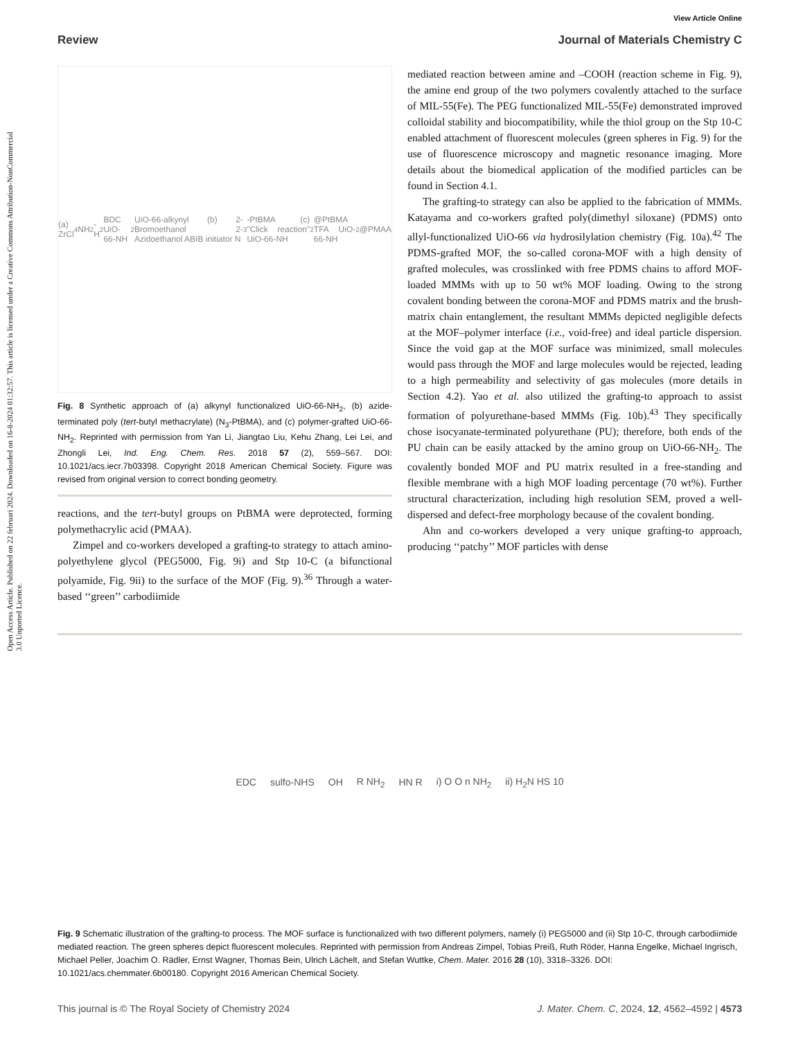Open Access Article. Published on 22 februari 2024. Downloaded on 16-8-2024 01:32:57. This article is licensed under a Creative Commons Attribution-NonCommercial 3.0 Unported Licence.
View Article Online
Review Journal of Materials Chemistry C
(a) ZrCl<sub>4</sub> NH<sub>2</sub>-H<sub>2</sub>BDC UiO-66-NH<sub>2</sub> UiO-66-alkynyl (b) 2-Bromoethanol 2-Azidoethanol ABIB initiator N<sub>3</sub>-PtBMA (c) "Click reaction" UiO-66-NH<sub>2</sub>@PtBMA TFA UiO-66-NH<sub>2</sub>@PMAA
Fig. 8 Synthetic approach of (a) alkynyl functionalized UiO-66-NH<sub>2</sub>, (b) azide-terminated poly (tert-butyl methacrylate) (N<sub>3</sub>-PtBMA), and (c) polymer-grafted UiO-66-NH<sub>2</sub>. Reprinted with permission from Yan Li, Jiangtao Liu, Kehu Zhang, Lei Lei, and Zhongli Lei, Ind. Eng. Chem. Res. 2018 57 (2), 559–567. DOI: 10.1021/acs.iecr.7b03398. Copyright 2018 American Chemical Society. Figure was revised from original version to correct bonding geometry.
reactions, and the tert-butyl groups on PtBMA were deprotected, forming polymethacrylic acid (PMAA).
Zimpel and co-workers developed a grafting-to strategy to attach amino-polyethylene glycol (PEG5000, Fig. 9i) and Stp 10-C (a bifunctional polyamide, Fig. 9ii) to the surface of the MOF (Fig. 9).<sup>36</sup> Through a water-based ‘‘green’’ carbodiimide
mediated reaction between amine and –COOH (reaction scheme in Fig. 9), the amine end group of the two polymers covalently attached to the surface of MIL-55(Fe). The PEG functionalized MIL-55(Fe) demonstrated improved colloidal stability and biocompatibility, while the thiol group on the Stp 10-C enabled attachment of fluorescent molecules (green spheres in Fig. 9) for the use of fluorescence microscopy and magnetic resonance imaging. More details about the biomedical application of the modified particles can be found in Section 4.1.
The grafting-to strategy can also be applied to the fabrication of MMMs. Katayama and co-workers grafted poly(dimethyl siloxane) (PDMS) onto allyl-functionalized UiO-66 via hydrosilylation chemistry (Fig. 10a).<sup>42</sup> The PDMS-grafted MOF, the so-called corona-MOF with a high density of grafted molecules, was crosslinked with free PDMS chains to afford MOF-loaded MMMs with up to 50 wt% MOF loading. Owing to the strong covalent bonding between the corona-MOF and PDMS matrix and the brush-matrix chain entanglement, the resultant MMMs depicted negligible defects at the MOF–polymer interface (i.e., void-free) and ideal particle dispersion. Since the void gap at the MOF surface was minimized, small molecules would pass through the MOF and large molecules would be rejected, leading to a high permeability and selectivity of gas molecules (more details in Section 4.2). Yao et al. also utilized the grafting-to approach to assist formation of polyurethane-based MMMs (Fig. 10b).<sup>43</sup> They specifically chose isocyanate-terminated polyurethane (PU); therefore, both ends of the PU chain can be easily attacked by the amino group on UiO-66-NH<sub>2</sub>. The covalently bonded MOF and PU matrix resulted in a free-standing and flexible membrane with a high MOF loading percentage (70 wt%). Further structural characterization, including high resolution SEM, proved a well-dispersed and defect-free morphology because of the covalent bonding.
Ahn and co-workers developed a very unique grafting-to approach, producing ‘‘patchy’’ MOF particles with dense
EDC sulfo-NHS OH R NH<sub>2</sub> HN R i) O O n NH<sub>2</sub> ii) H<sub>2</sub>N HS 10
Fig. 9 Schematic illustration of the grafting-to process. The MOF surface is functionalized with two different polymers, namely (i) PEG5000 and (ii) Stp 10-C, through carbodiimide mediated reaction. The green spheres depict fluorescent molecules. Reprinted with permission from Andreas Zimpel, Tobias Preiß, Ruth Röder, Hanna Engelke, Michael Ingrisch, Michael Peller, Joachim O. Rädler, Ernst Wagner, Thomas Bein, Ulrich Lächelt, and Stefan Wuttke, Chem. Mater. 2016 28 (10), 3318–3326. DOI: 10.1021/acs.chemmater.6b00180. Copyright 2016 American Chemical Society.
This journal is © The Royal Society of Chemistry 2024 J. Mater. Chem. C, 2024, 12, 4562–4592 | 4573